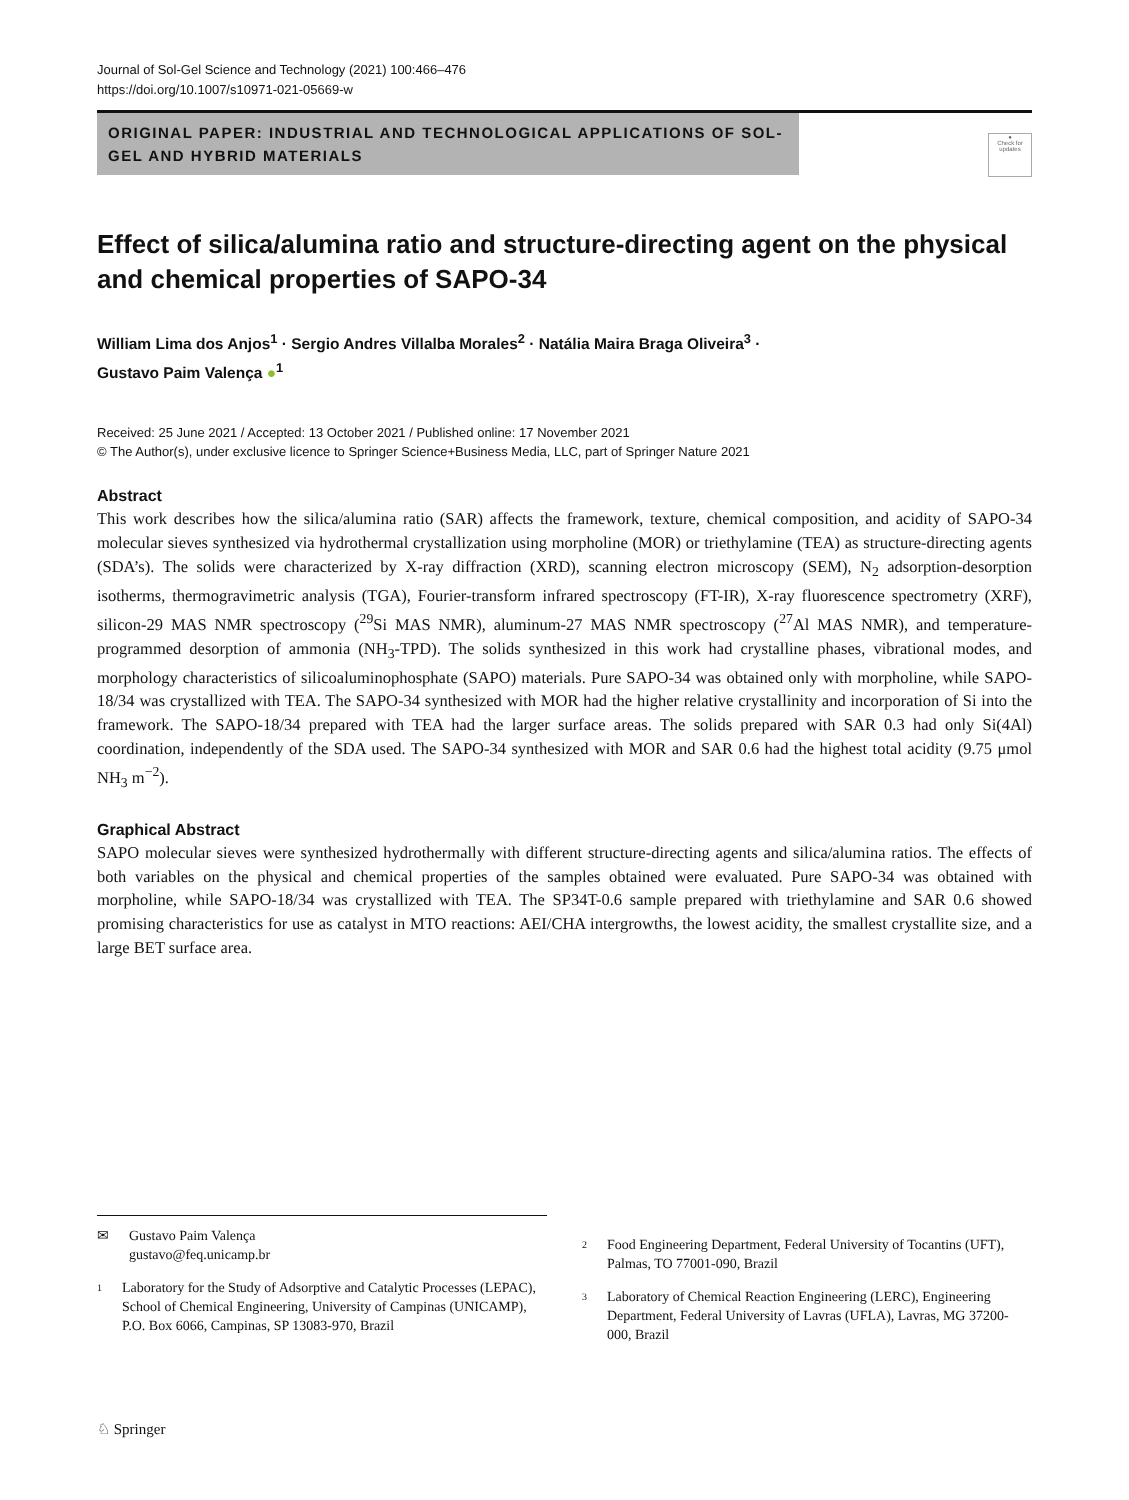Journal of Sol-Gel Science and Technology (2021) 100:466–476
https://doi.org/10.1007/s10971-021-05669-w
ORIGINAL PAPER: INDUSTRIAL AND TECHNOLOGICAL APPLICATIONS OF SOL-GEL AND HYBRID MATERIALS
●
Check for updates
Effect of silica/alumina ratio and structure-directing agent on the physical and chemical properties of SAPO-34
William Lima dos Anjos<sup>1</sup> · Sergio Andres Villalba Morales<sup>2</sup> · Natália Maira Braga Oliveira<sup>3</sup> ·
Gustavo Paim Valença ●<sup>1</sup>
Received: 25 June 2021 / Accepted: 13 October 2021 / Published online: 17 November 2021
© The Author(s), under exclusive licence to Springer Science+Business Media, LLC, part of Springer Nature 2021
Abstract
This work describes how the silica/alumina ratio (SAR) affects the framework, texture, chemical composition, and acidity of SAPO-34 molecular sieves synthesized via hydrothermal crystallization using morpholine (MOR) or triethylamine (TEA) as structure-directing agents (SDA’s). The solids were characterized by X-ray diffraction (XRD), scanning electron microscopy (SEM), N<sub>2</sub> adsorption-desorption isotherms, thermogravimetric analysis (TGA), Fourier-transform infrared spectroscopy (FT-IR), X-ray fluorescence spectrometry (XRF), silicon-29 MAS NMR spectroscopy (<sup>29</sup>Si MAS NMR), aluminum-27 MAS NMR spectroscopy (<sup>27</sup>Al MAS NMR), and temperature-programmed desorption of ammonia (NH<sub>3</sub>-TPD). The solids synthesized in this work had crystalline phases, vibrational modes, and morphology characteristics of silicoaluminophosphate (SAPO) materials. Pure SAPO-34 was obtained only with morpholine, while SAPO-18/34 was crystallized with TEA. The SAPO-34 synthesized with MOR had the higher relative crystallinity and incorporation of Si into the framework. The SAPO-18/34 prepared with TEA had the larger surface areas. The solids prepared with SAR 0.3 had only Si(4Al) coordination, independently of the SDA used. The SAPO-34 synthesized with MOR and SAR 0.6 had the highest total acidity (9.75 μmol NH<sub>3</sub> m<sup>−2</sup>).
Graphical Abstract
SAPO molecular sieves were synthesized hydrothermally with different structure-directing agents and silica/alumina ratios. The effects of both variables on the physical and chemical properties of the samples obtained were evaluated. Pure SAPO-34 was obtained with morpholine, while SAPO-18/34 was crystallized with TEA. The SP34T-0.6 sample prepared with triethylamine and SAR 0.6 showed promising characteristics for use as catalyst in MTO reactions: AEI/CHA intergrowths, the lowest acidity, the smallest crystallite size, and a large BET surface area.
✉ Gustavo Paim Valença
gustavo@feq.unicamp.br
<sup>1</sup> Laboratory for the Study of Adsorptive and Catalytic Processes (LEPAC), School of Chemical Engineering, University of Campinas (UNICAMP), P.O. Box 6066, Campinas, SP 13083-970, Brazil
<sup>2</sup> Food Engineering Department, Federal University of Tocantins (UFT), Palmas, TO 77001-090, Brazil
<sup>3</sup> Laboratory of Chemical Reaction Engineering (LERC), Engineering Department, Federal University of Lavras (UFLA), Lavras, MG 37200-000, Brazil
♘ Springer